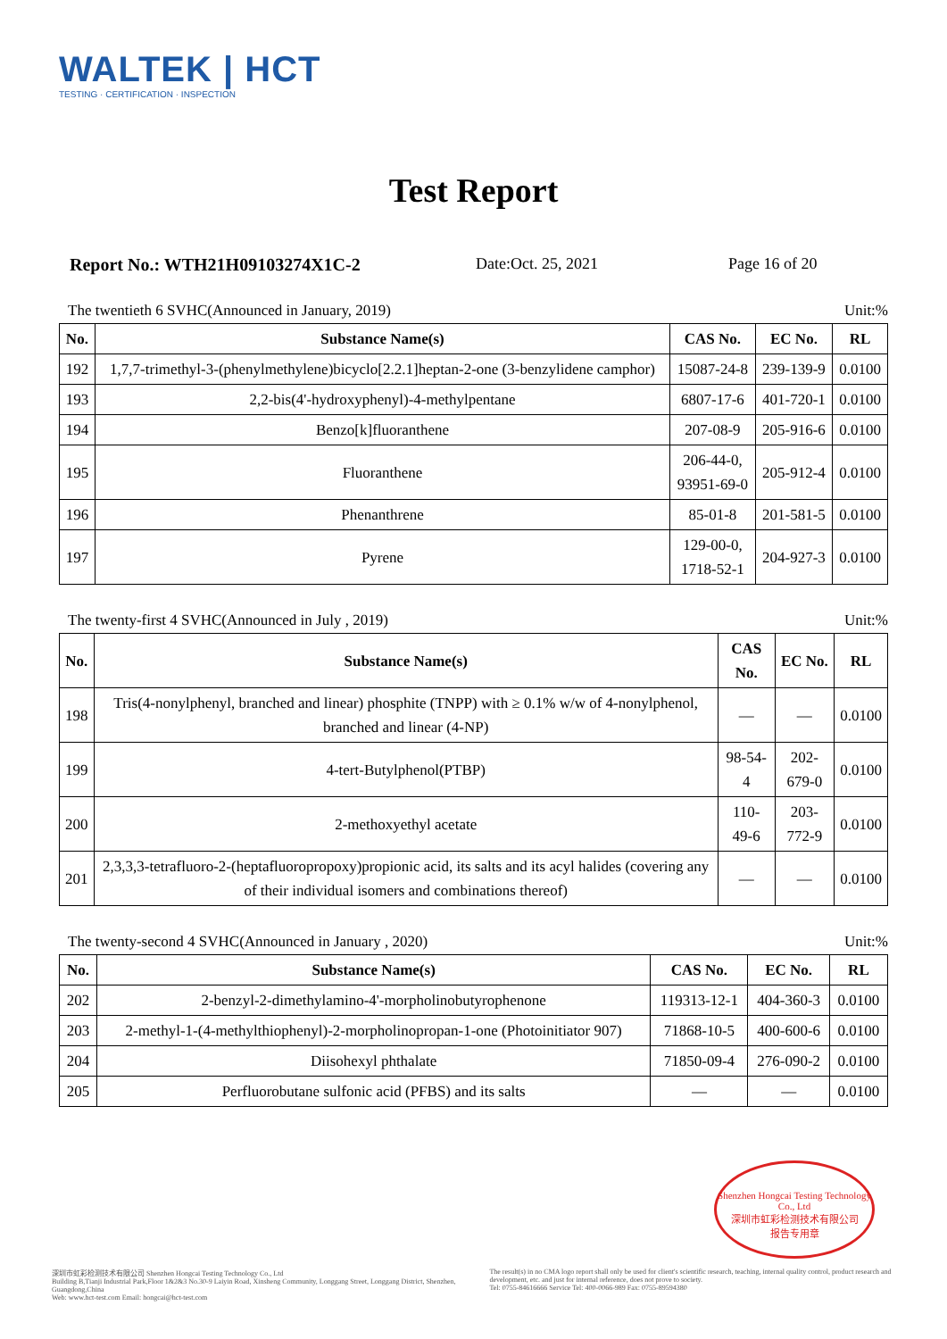WALTEK | HCT
TESTING · CERTIFICATION · INSPECTION
Test Report
Report No.: WTH21H09103274X1C-2 Date:Oct. 25, 2021 Page 16 of 20
The twentieth 6 SVHC(Announced in January, 2019) Unit:%
| No. | Substance Name(s) | CAS No. | EC No. | RL |
| --- | --- | --- | --- | --- |
| 192 | 1,7,7-trimethyl-3-(phenylmethylene)bicyclo[2.2.1]heptan-2-one (3-benzylidene camphor) | 15087-24-8 | 239-139-9 | 0.0100 |
| 193 | 2,2-bis(4'-hydroxyphenyl)-4-methylpentane | 6807-17-6 | 401-720-1 | 0.0100 |
| 194 | Benzo[k]fluoranthene | 207-08-9 | 205-916-6 | 0.0100 |
| 195 | Fluoranthene | 206-44-0, 93951-69-0 | 205-912-4 | 0.0100 |
| 196 | Phenanthrene | 85-01-8 | 201-581-5 | 0.0100 |
| 197 | Pyrene | 129-00-0, 1718-52-1 | 204-927-3 | 0.0100 |
The twenty-first 4 SVHC(Announced in July , 2019) Unit:%
| No. | Substance Name(s) | CAS No. | EC No. | RL |
| --- | --- | --- | --- | --- |
| 198 | Tris(4-nonylphenyl, branched and linear) phosphite (TNPP) with ≥ 0.1% w/w of 4-nonylphenol, branched and linear (4-NP) | — | — | 0.0100 |
| 199 | 4-tert-Butylphenol(PTBP) | 98-54-4 | 202-679-0 | 0.0100 |
| 200 | 2-methoxyethyl acetate | 110-49-6 | 203-772-9 | 0.0100 |
| 201 | 2,3,3,3-tetrafluoro-2-(heptafluoropropoxy)propionic acid, its salts and its acyl halides (covering any of their individual isomers and combinations thereof) | — | — | 0.0100 |
The twenty-second 4 SVHC(Announced in January , 2020) Unit:%
| No. | Substance Name(s) | CAS No. | EC No. | RL |
| --- | --- | --- | --- | --- |
| 202 | 2-benzyl-2-dimethylamino-4'-morpholinobutyrophenone | 119313-12-1 | 404-360-3 | 0.0100 |
| 203 | 2-methyl-1-(4-methylthiophenyl)-2-morpholinopropan-1-one (Photoinitiator 907) | 71868-10-5 | 400-600-6 | 0.0100 |
| 204 | Diisohexyl phthalate | 71850-09-4 | 276-090-2 | 0.0100 |
| 205 | Perfluorobutane sulfonic acid (PFBS) and its salts | — | — | 0.0100 |
Shenzhen Hongcai Testing Technology Co., Ltd
深圳市虹彩检测技术有限公司
报告专用章
深圳市虹彩检测技术有限公司 Shenzhen Hongcai Testing Technology Co., Ltd
Building B,Tianji Industrial Park,Floor 1&2&3 No.30-9 Laiyin Road, Xinsheng Community, Longgang Street, Longgang District, Shenzhen, Guangdong,China
Web: www.hct-test.com Email: hongcai@hct-test.com
The result(s) in no CMA logo report shall only be used for client's scientific research, teaching, internal quality control, product research and development, etc. and just for internal reference, does not prove to society.
Tel: 0755-84616666 Service Tel: 400-0066-989 Fax: 0755-89594380